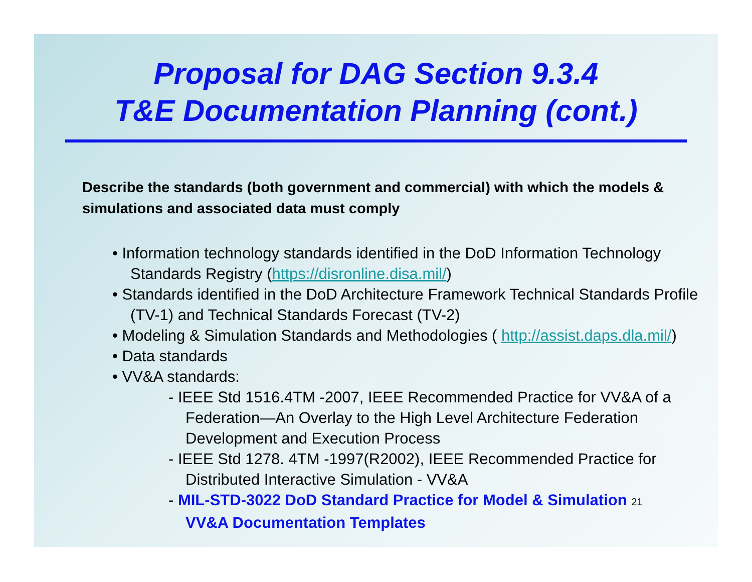Proposal for DAG Section 9.3.4
T&E Documentation Planning (cont.)
Describe the standards (both government and commercial) with which the models & simulations and associated data must comply
• Information technology standards identified in the DoD Information Technology Standards Registry (https://disronline.disa.mil/)
• Standards identified in the DoD Architecture Framework Technical Standards Profile (TV-1) and Technical Standards Forecast (TV-2)
• Modeling & Simulation Standards and Methodologies ( http://assist.daps.dla.mil/)
• Data standards
• VV&A standards:
- IEEE Std 1516.4TM -2007, IEEE Recommended Practice for VV&A of a Federation—An Overlay to the High Level Architecture Federation Development and Execution Process
- IEEE Std 1278. 4TM -1997(R2002), IEEE Recommended Practice for Distributed Interactive Simulation - VV&A
- MIL-STD-3022 DoD Standard Practice for Model & Simulation 21
VV&A Documentation Templates